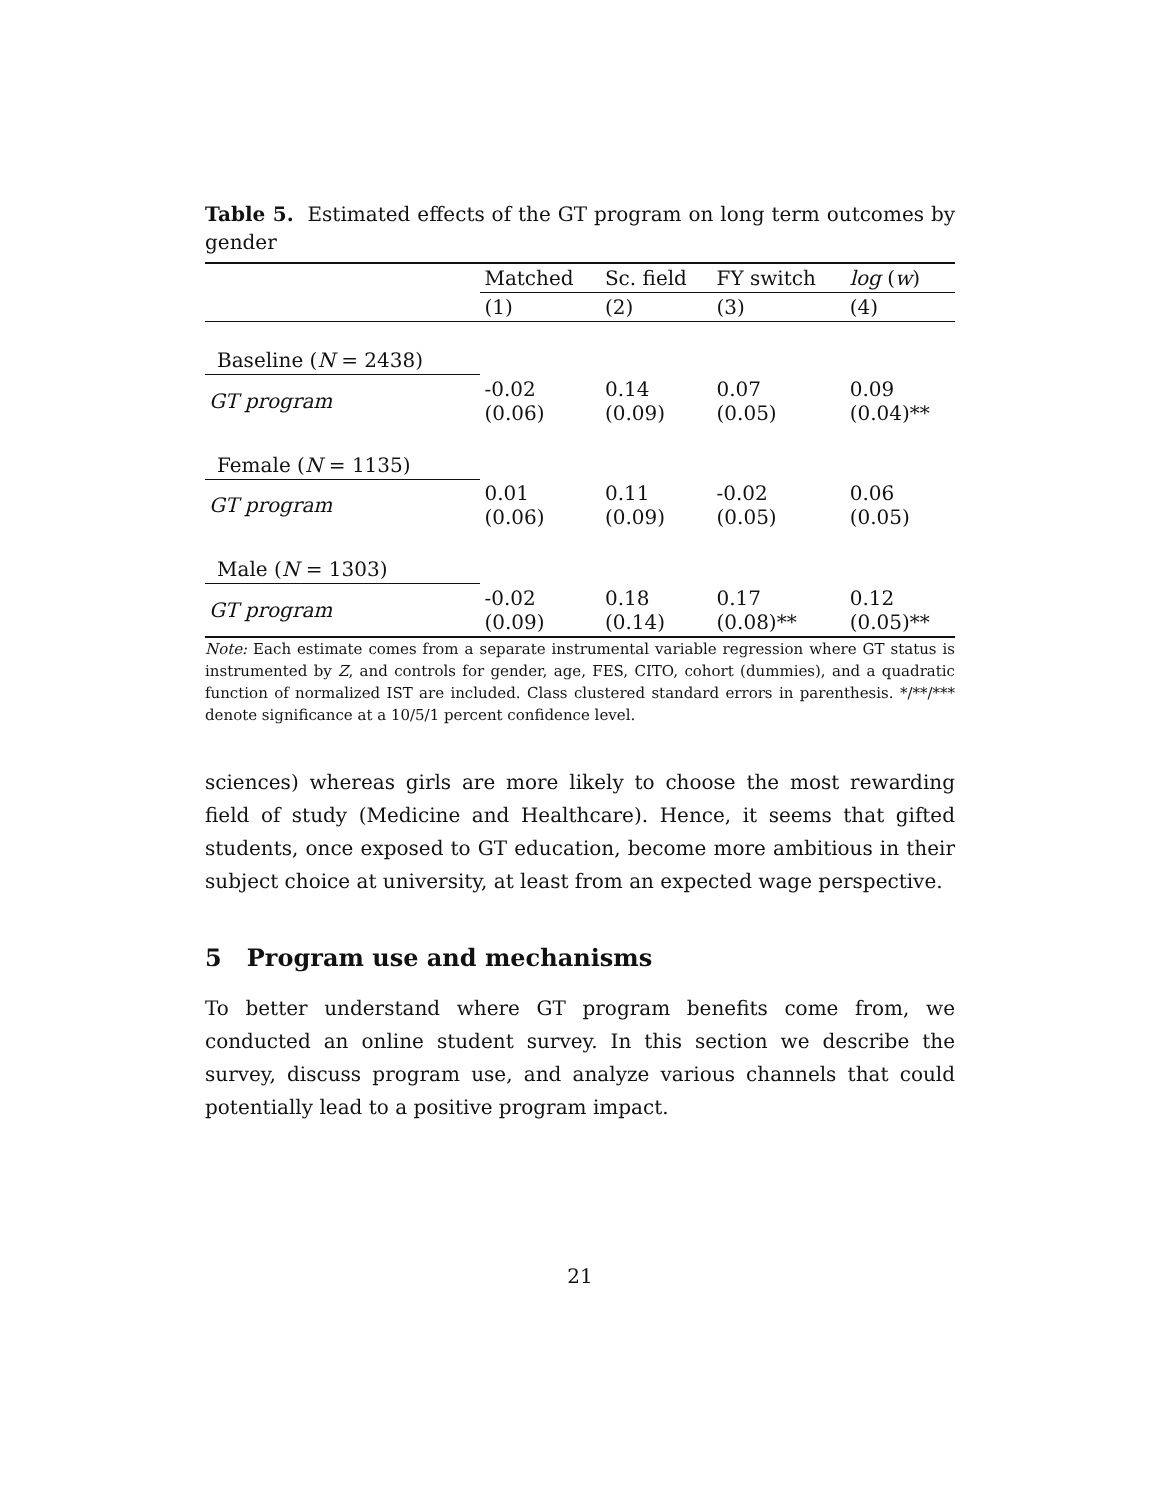Table 5. Estimated effects of the GT program on long term outcomes by gender
| | Matched | Sc. field | FY switch | log ( w ) |
| --- | --- | --- | --- | --- |
| | (1) | (2) | (3) | (4) |
| Baseline ( N = 2438) | | | | |
| GT program | -0.02 (0.06) | 0.14 (0.09) | 0.07 (0.05) | 0.09 (0.04)** |
| Female ( N = 1135) | | | | |
| GT program | 0.01 (0.06) | 0.11 (0.09) | -0.02 (0.05) | 0.06 (0.05) |
| Male ( N = 1303) | | | | |
| GT program | -0.02 (0.09) | 0.18 (0.14) | 0.17 (0.08)** | 0.12 (0.05)** |
Note: Each estimate comes from a separate instrumental variable regression where GT status is instrumented by Z, and controls for gender, age, FES, CITO, cohort (dummies), and a quadratic function of normalized IST are included. Class clustered standard errors in parenthesis. */**/*** denote significance at a 10/5/1 percent confidence level.
sciences) whereas girls are more likely to choose the most rewarding field of study (Medicine and Healthcare). Hence, it seems that gifted students, once exposed to GT education, become more ambitious in their subject choice at university, at least from an expected wage perspective.
5 Program use and mechanisms
To better understand where GT program benefits come from, we conducted an online student survey. In this section we describe the survey, discuss program use, and analyze various channels that could potentially lead to a positive program impact.
21